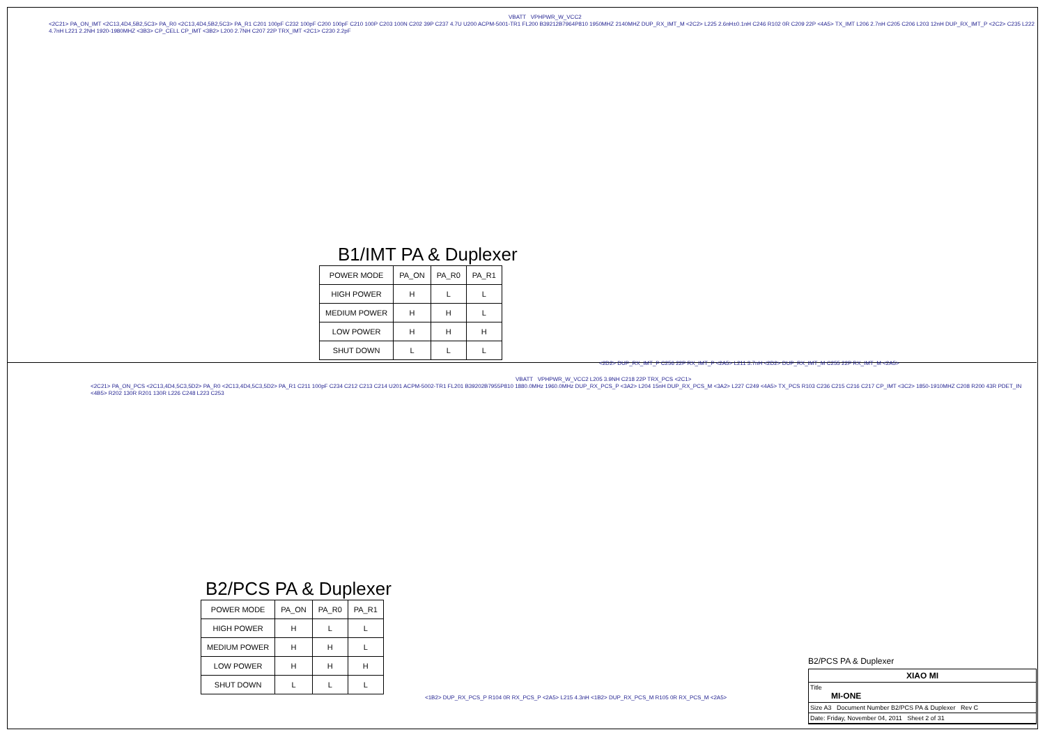VBATT VPHPWR_W_VCC2
<2C21> PA_ON_IMT <2C13,4D4,5B2,5C3> PA_R0 <2C13,4D4,5B2,5C3> PA_R1 C201 100pF C232 100pF C200 100pF C210 100P C203 100N C202 39P C237 4.7U U200 ACPM-5001-TR1 FL200 B39212B7964P810 1950MHZ 2140MHZ DUP_RX_IMT_M <2C2> L225 2.6nH±0.1nH C246 R102 0R C209 22P <4A5> TX_IMT L206 2.7nH C205 C206 L203 12nH DUP_RX_IMT_P <2C2> C235 L222 4.7nH L221 2.2NH 1920-1980MHZ <3B3> CP_CELL CP_IMT <3B2> L200 2.7NH C207 22P TRX_IMT <2C1> C230 2.2pF
B1/IMT PA & Duplexer
| POWER MODE | PA_ON | PA_R0 | PA_R1 |
| --- | --- | --- | --- |
| HIGH POWER | H | L | L |
| MEDIUM POWER | H | H | L |
| LOW POWER | H | H | H |
| SHUT DOWN | L | L | L |
<2D2> DUP_RX_IMT_P C256 22P RX_IMT_P <2A5> L211 3.7nH <2D2> DUP_RX_IMT_M C255 22P RX_IMT_M <2A5>
VBATT VPHPWR_W_VCC2 L205 3.9NH C218 22P TRX_PCS <2C1>
<2C21> PA_ON_PCS <2C13,4D4,5C3,5D2> PA_R0 <2C13,4D4,5C3,5D2> PA_R1 C211 100pF C234 C212 C213 C214 U201 ACPM-5002-TR1 FL201 B39202B7955P810 1880.0MHz 1960.0MHz DUP_RX_PCS_P <3A2> L204 15nH DUP_RX_PCS_M <3A2> L227 C249 <4A5> TX_PCS R103 C236 C215 C216 C217 CP_IMT <3C2> 1850-1910MHZ C208 R200 43R PDET_IN <4B5> R202 130R R201 130R L226 C248 L223 C253
B2/PCS PA & Duplexer
| POWER MODE | PA_ON | PA_R0 | PA_R1 |
| --- | --- | --- | --- |
| HIGH POWER | H | L | L |
| MEDIUM POWER | H | H | L |
| LOW POWER | H | H | H |
| SHUT DOWN | L | L | L |
<1B2> DUP_RX_PCS_P R104 0R RX_PCS_P <2A5> L215 4.3nH <1B2> DUP_RX_PCS_M R105 0R RX_PCS_M <2A5>
B2/PCS PA & Duplexer
XIAO MI
Title
MI-ONE
Size A3 Document Number B2/PCS PA & Duplexer Rev C
Date: Friday, November 04, 2011 Sheet 2 of 31